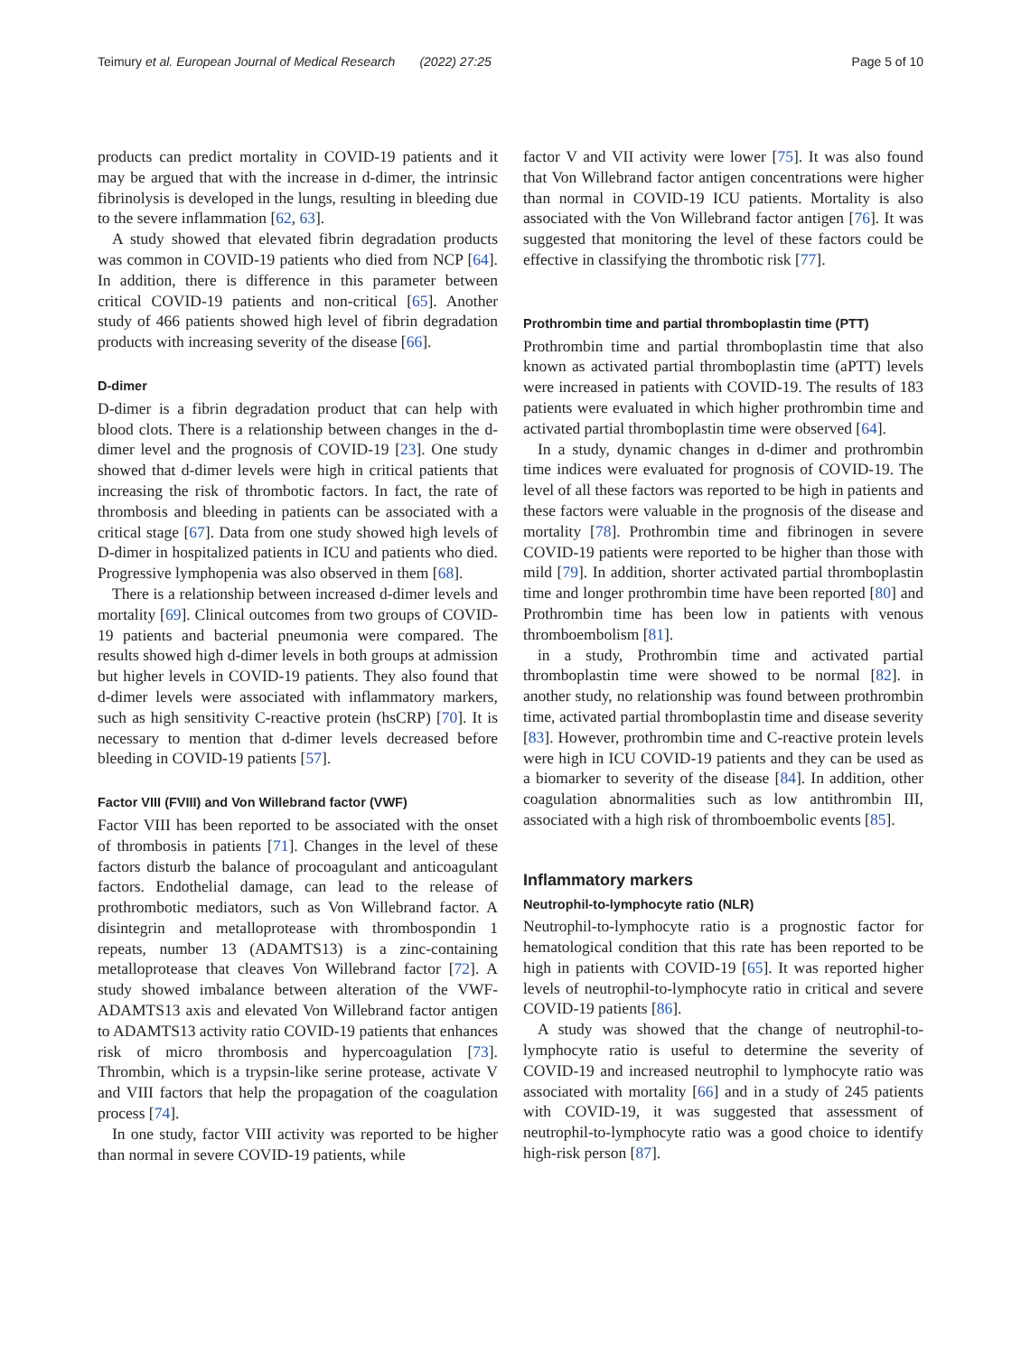Teimury et al. European Journal of Medical Research (2022) 27:25 Page 5 of 10
products can predict mortality in COVID-19 patients and it may be argued that with the increase in d-dimer, the intrinsic fibrinolysis is developed in the lungs, resulting in bleeding due to the severe inflammation [62, 63].
A study showed that elevated fibrin degradation products was common in COVID-19 patients who died from NCP [64]. In addition, there is difference in this parameter between critical COVID-19 patients and non-critical [65]. Another study of 466 patients showed high level of fibrin degradation products with increasing severity of the disease [66].
D-dimer
D-dimer is a fibrin degradation product that can help with blood clots. There is a relationship between changes in the d-dimer level and the prognosis of COVID-19 [23]. One study showed that d-dimer levels were high in critical patients that increasing the risk of thrombotic factors. In fact, the rate of thrombosis and bleeding in patients can be associated with a critical stage [67]. Data from one study showed high levels of D-dimer in hospitalized patients in ICU and patients who died. Progressive lymphopenia was also observed in them [68].
There is a relationship between increased d-dimer levels and mortality [69]. Clinical outcomes from two groups of COVID-19 patients and bacterial pneumonia were compared. The results showed high d-dimer levels in both groups at admission but higher levels in COVID-19 patients. They also found that d-dimer levels were associated with inflammatory markers, such as high sensitivity C-reactive protein (hsCRP) [70]. It is necessary to mention that d-dimer levels decreased before bleeding in COVID-19 patients [57].
Factor VIII (FVIII) and Von Willebrand factor (VWF)
Factor VIII has been reported to be associated with the onset of thrombosis in patients [71]. Changes in the level of these factors disturb the balance of procoagulant and anticoagulant factors. Endothelial damage, can lead to the release of prothrombotic mediators, such as Von Willebrand factor. A disintegrin and metalloprotease with thrombospondin 1 repeats, number 13 (ADAMTS13) is a zinc-containing metalloprotease that cleaves Von Willebrand factor [72]. A study showed imbalance between alteration of the VWF-ADAMTS13 axis and elevated Von Willebrand factor antigen to ADAMTS13 activity ratio COVID-19 patients that enhances risk of micro thrombosis and hypercoagulation [73]. Thrombin, which is a trypsin-like serine protease, activate V and VIII factors that help the propagation of the coagulation process [74].
In one study, factor VIII activity was reported to be higher than normal in severe COVID-19 patients, while
factor V and VII activity were lower [75]. It was also found that Von Willebrand factor antigen concentrations were higher than normal in COVID-19 ICU patients. Mortality is also associated with the Von Willebrand factor antigen [76]. It was suggested that monitoring the level of these factors could be effective in classifying the thrombotic risk [77].
Prothrombin time and partial thromboplastin time (PTT)
Prothrombin time and partial thromboplastin time that also known as activated partial thromboplastin time (aPTT) levels were increased in patients with COVID-19. The results of 183 patients were evaluated in which higher prothrombin time and activated partial thromboplastin time were observed [64].
In a study, dynamic changes in d-dimer and prothrombin time indices were evaluated for prognosis of COVID-19. The level of all these factors was reported to be high in patients and these factors were valuable in the prognosis of the disease and mortality [78]. Prothrombin time and fibrinogen in severe COVID-19 patients were reported to be higher than those with mild [79]. In addition, shorter activated partial thromboplastin time and longer prothrombin time have been reported [80] and Prothrombin time has been low in patients with venous thromboembolism [81].
in a study, Prothrombin time and activated partial thromboplastin time were showed to be normal [82]. in another study, no relationship was found between prothrombin time, activated partial thromboplastin time and disease severity [83]. However, prothrombin time and C-reactive protein levels were high in ICU COVID-19 patients and they can be used as a biomarker to severity of the disease [84]. In addition, other coagulation abnormalities such as low antithrombin III, associated with a high risk of thromboembolic events [85].
Inflammatory markers
Neutrophil-to-lymphocyte ratio (NLR)
Neutrophil-to-lymphocyte ratio is a prognostic factor for hematological condition that this rate has been reported to be high in patients with COVID-19 [65]. It was reported higher levels of neutrophil-to-lymphocyte ratio in critical and severe COVID-19 patients [86].
A study was showed that the change of neutrophil-to-lymphocyte ratio is useful to determine the severity of COVID-19 and increased neutrophil to lymphocyte ratio was associated with mortality [66] and in a study of 245 patients with COVID-19, it was suggested that assessment of neutrophil-to-lymphocyte ratio was a good choice to identify high-risk person [87].